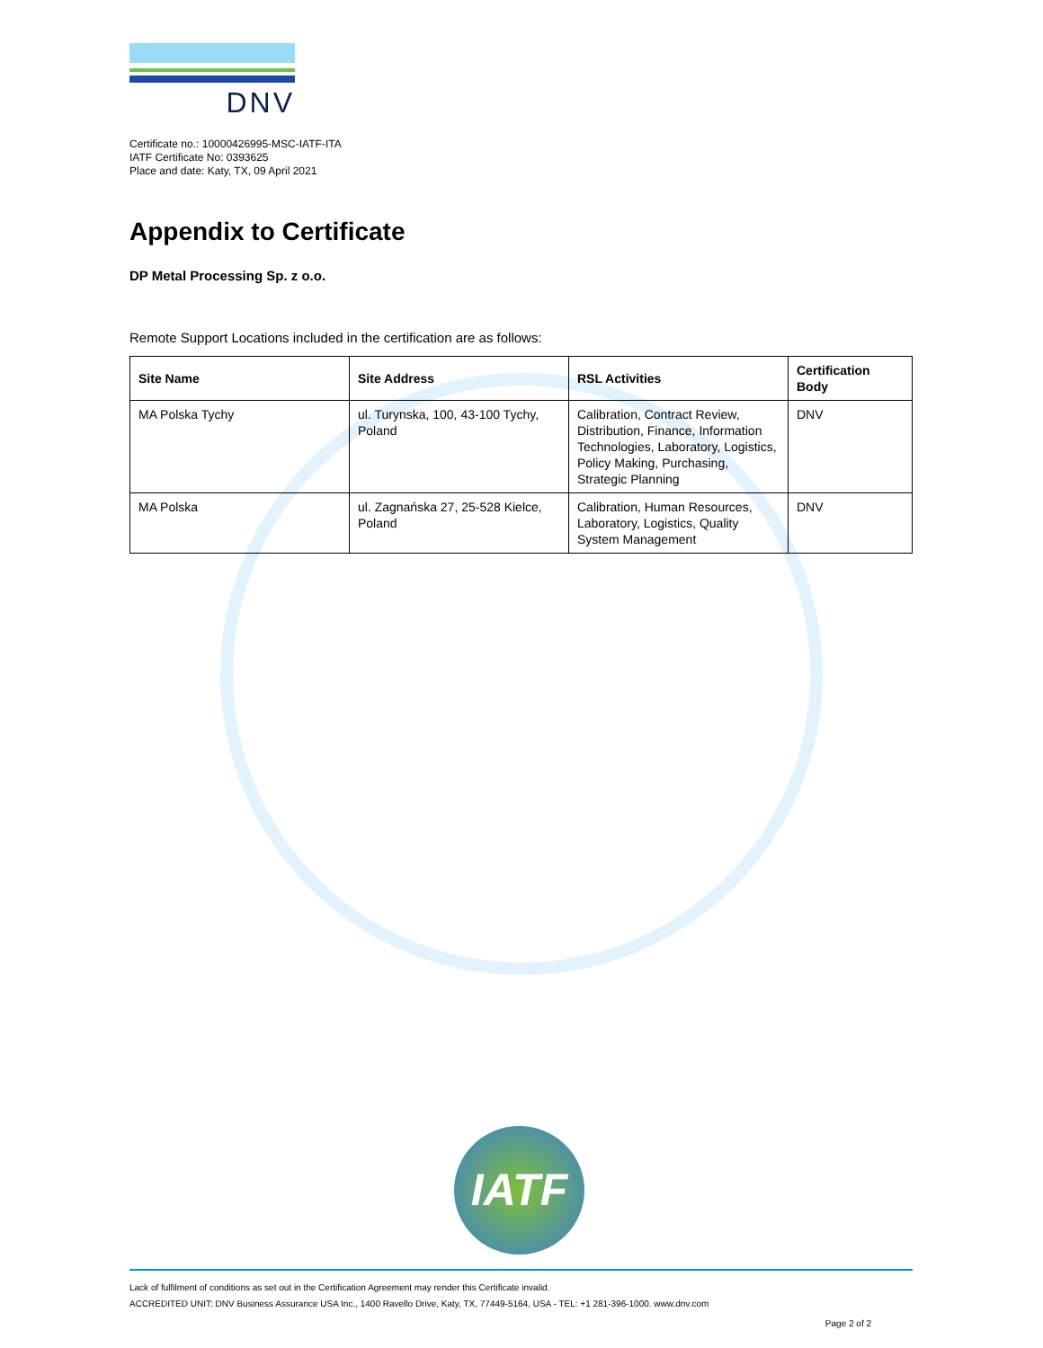DNV
Certificate no.: 10000426995-MSC-IATF-ITA
IATF Certificate No: 0393625
Place and date: Katy, TX, 09 April 2021
Appendix to Certificate
DP Metal Processing Sp. z o.o.
Remote Support Locations included in the certification are as follows:
| Site Name | Site Address | RSL Activities | Certification Body |
| --- | --- | --- | --- |
| MA Polska Tychy | ul. Turynska, 100, 43-100 Tychy, Poland | Calibration, Contract Review, Distribution, Finance, Information Technologies, Laboratory, Logistics, Policy Making, Purchasing, Strategic Planning | DNV |
| MA Polska | ul. Zagnańska 27, 25-528 Kielce, Poland | Calibration, Human Resources, Laboratory, Logistics, Quality System Management | DNV |
IATF
Lack of fulfilment of conditions as set out in the Certification Agreement may render this Certificate invalid.
ACCREDITED UNIT: DNV Business Assurance USA Inc., 1400 Ravello Drive, Katy, TX, 77449-5164, USA - TEL: +1 281-396-1000. www.dnv.com
Page 2 of 2